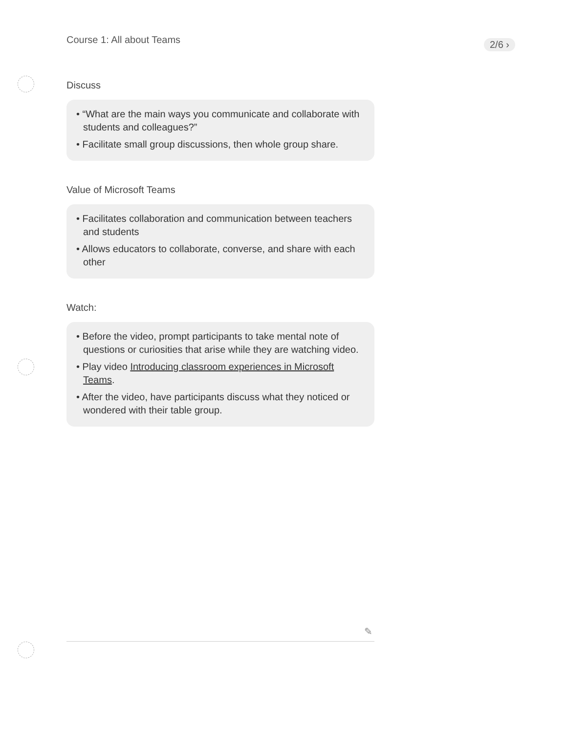Course 1: All about Teams 2/6 ›
Discuss
• “What are the main ways you communicate and collaborate with students and colleagues?”
• Facilitate small group discussions, then whole group share.
Value of Microsoft Teams
• Facilitates collaboration and communication between teachers and students
• Allows educators to collaborate, converse, and share with each other
Watch:
• Before the video, prompt participants to take mental note of questions or curiosities that arise while they are watching video.
• Play video Introducing classroom experiences in Microsoft Teams.
• After the video, have participants discuss what they noticed or wondered with their table group.
✎